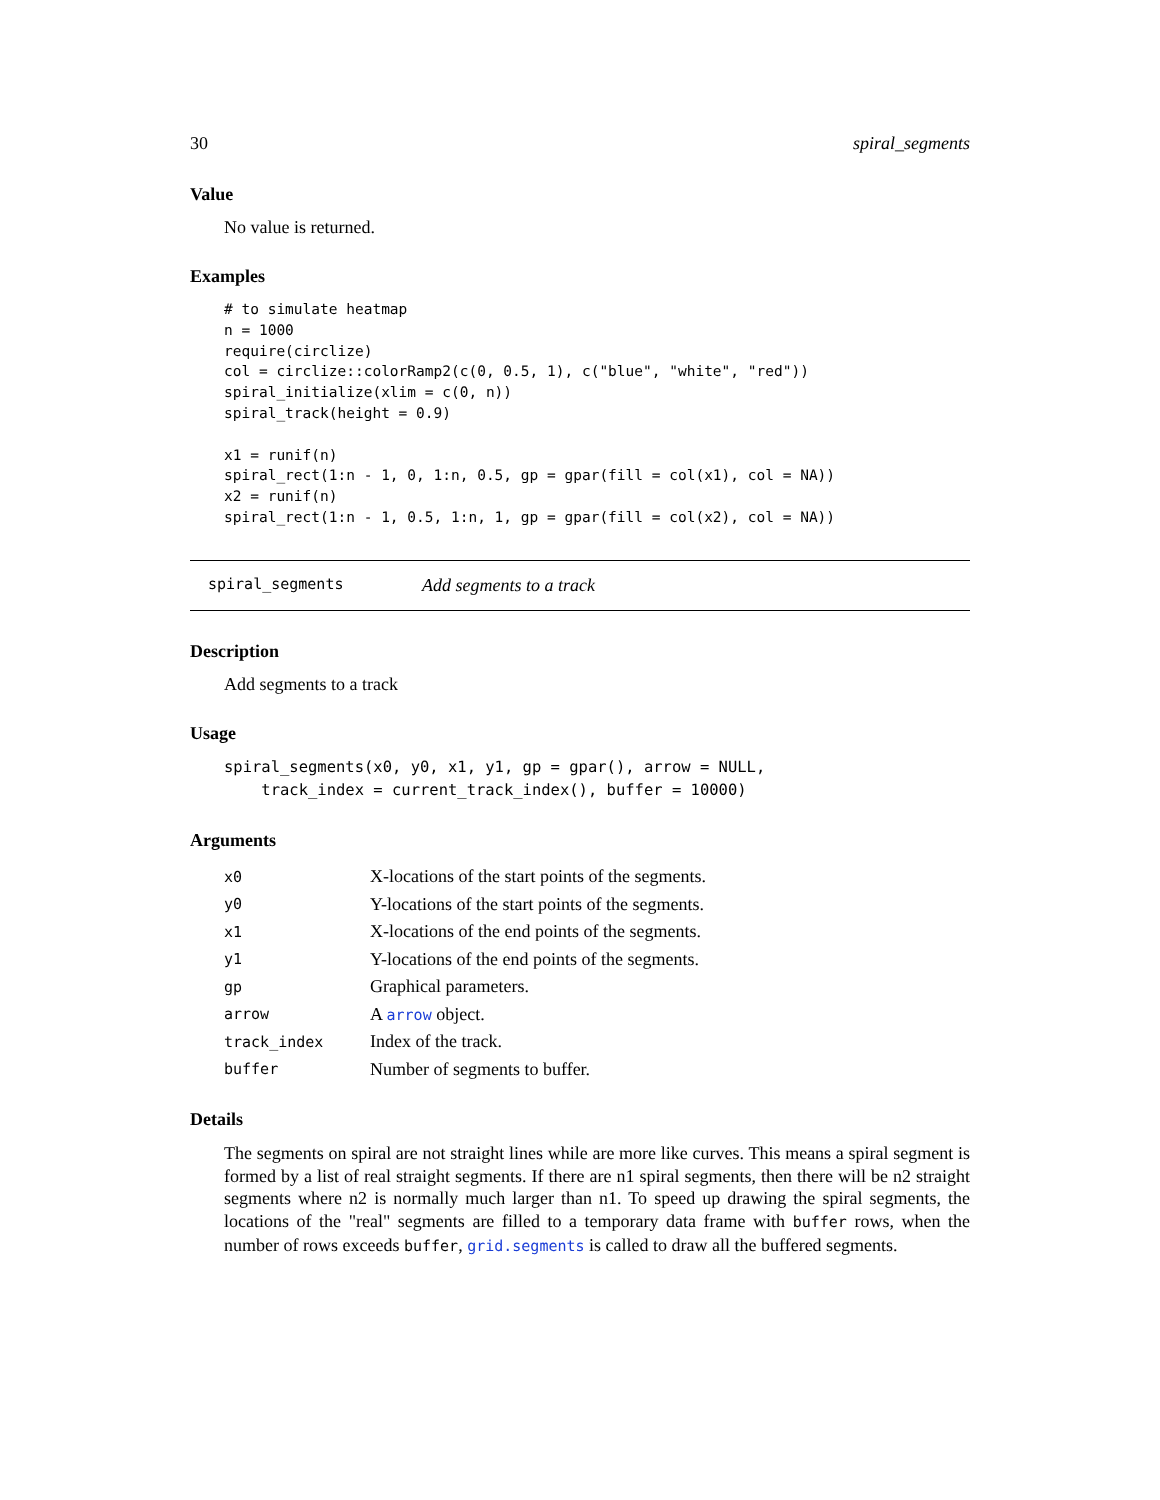30 spiral_segments
Value
No value is returned.
Examples
# to simulate heatmap
n = 1000
require(circlize)
col = circlize::colorRamp2(c(0, 0.5, 1), c("blue", "white", "red"))
spiral_initialize(xlim = c(0, n))
spiral_track(height = 0.9)

x1 = runif(n)
spiral_rect(1:n - 1, 0, 1:n, 0.5, gp = gpar(fill = col(x1), col = NA))
x2 = runif(n)
spiral_rect(1:n - 1, 0.5, 1:n, 1, gp = gpar(fill = col(x2), col = NA))
spiral_segments Add segments to a track
Description
Add segments to a track
Usage
spiral_segments(x0, y0, x1, y1, gp = gpar(), arrow = NULL,
    track_index = current_track_index(), buffer = 10000)
Arguments
| x0 | X-locations of the start points of the segments. |
| y0 | Y-locations of the start points of the segments. |
| x1 | X-locations of the end points of the segments. |
| y1 | Y-locations of the end points of the segments. |
| gp | Graphical parameters. |
| arrow | A arrow object. |
| track_index | Index of the track. |
| buffer | Number of segments to buffer. |
Details
The segments on spiral are not straight lines while are more like curves. This means a spiral segment is formed by a list of real straight segments. If there are n1 spiral segments, then there will be n2 straight segments where n2 is normally much larger than n1. To speed up drawing the spiral segments, the locations of the "real" segments are filled to a temporary data frame with buffer rows, when the number of rows exceeds buffer, grid.segments is called to draw all the buffered segments.